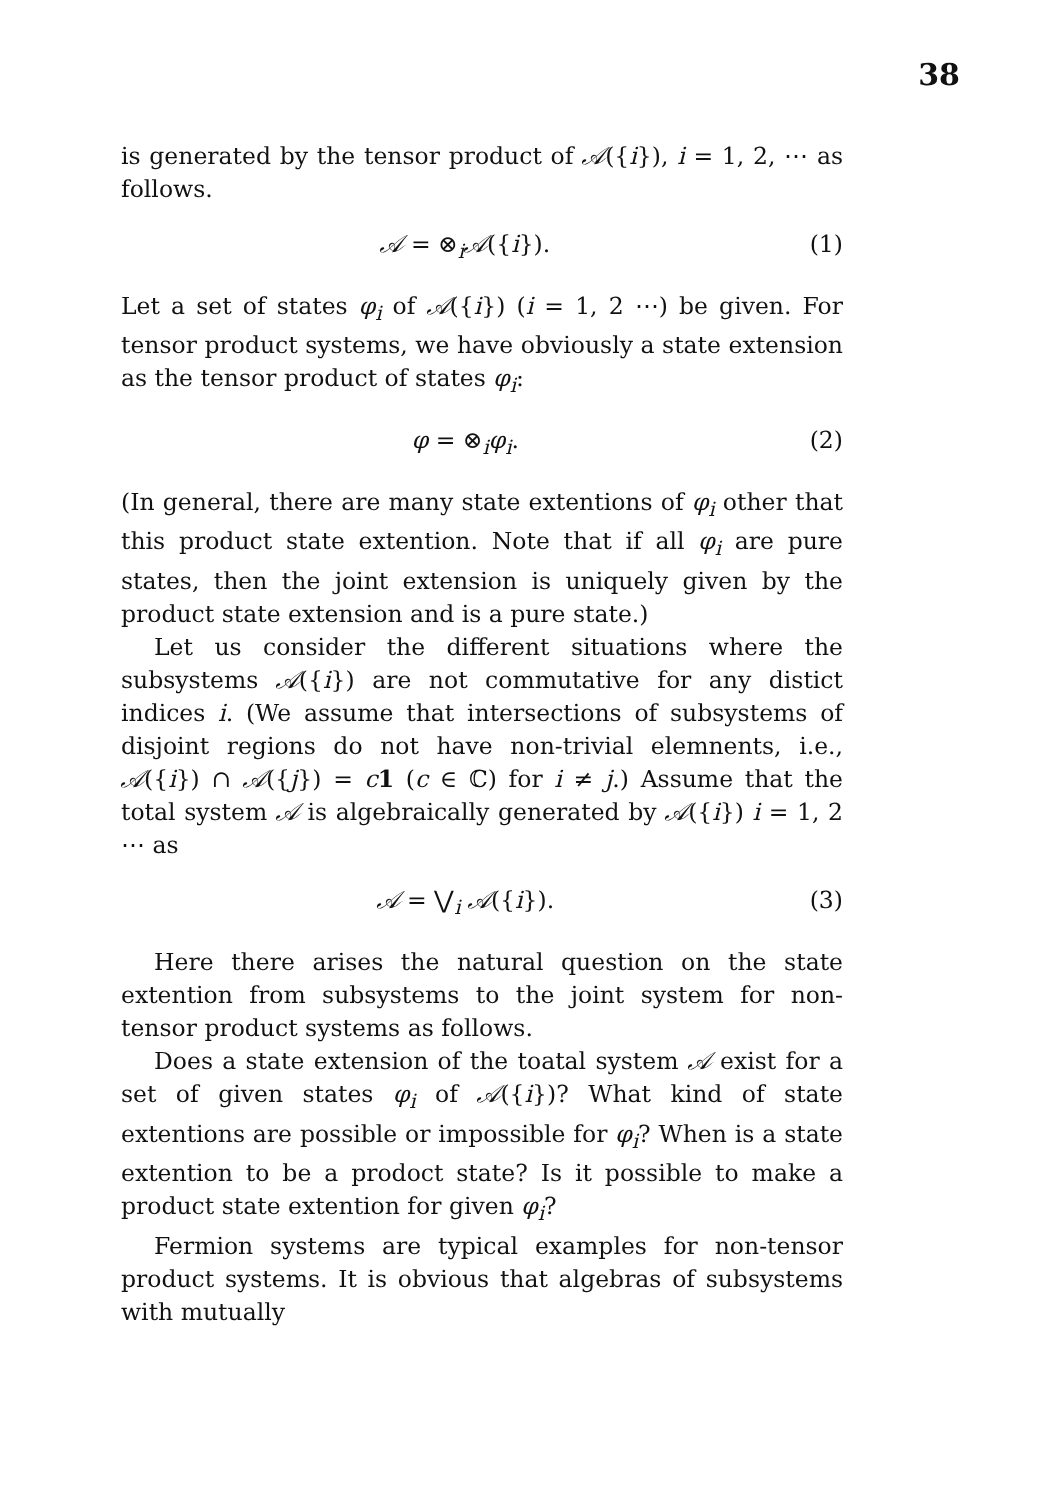38
is generated by the tensor product of 𝒜({i}), i = 1, 2, ⋯ as follows.
𝒜 = ⊗<sub>i</sub>𝒜({i}). (1)
Let a set of states φ<sub>i</sub> of 𝒜({i}) (i = 1, 2 ⋯) be given. For tensor product systems, we have obviously a state extension as the tensor product of states φ<sub>i</sub>:
φ = ⊗<sub>i</sub>φ<sub>i</sub>. (2)
(In general, there are many state extentions of φ<sub>i</sub> other that this product state extention. Note that if all φ<sub>i</sub> are pure states, then the joint extension is uniquely given by the product state extension and is a pure state.)
Let us consider the different situations where the subsystems 𝒜({i}) are not commutative for any distict indices i. (We assume that intersections of subsystems of disjoint regions do not have non-trivial elemnents, i.e., 𝒜({i}) ∩ 𝒜({j}) = c 1 (c ∈ ℂ) for i ≠ j.) Assume that the total system 𝒜 is algebraically generated by 𝒜({i}) i = 1, 2 ⋯ as
𝒜 = ⋁<sub>i</sub> 𝒜({i}). (3)
Here there arises the natural question on the state extention from subsystems to the joint system for non-tensor product systems as follows.
Does a state extension of the toatal system 𝒜 exist for a set of given states φ<sub>i</sub> of 𝒜({i})? What kind of state extentions are possible or impossible for φ<sub>i</sub>? When is a state extention to be a prodoct state? Is it possible to make a product state extention for given φ<sub>i</sub>?
Fermion systems are typical examples for non-tensor product systems. It is obvious that algebras of subsystems with mutually